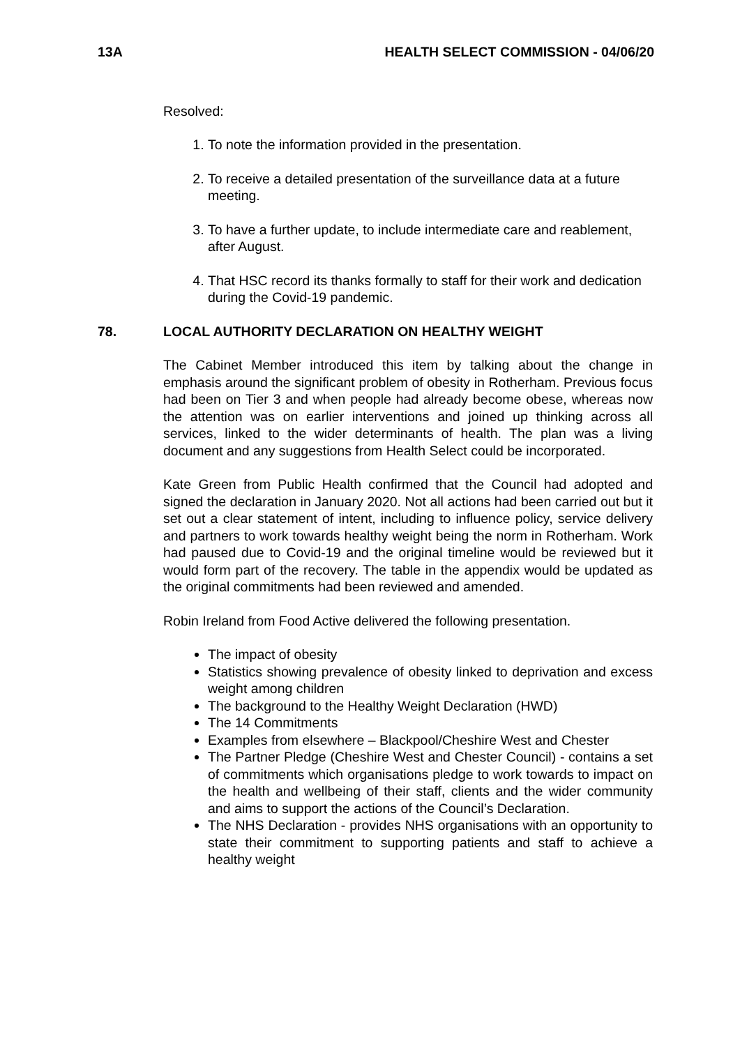13A HEALTH SELECT COMMISSION - 04/06/20
Resolved:
1. To note the information provided in the presentation.
2. To receive a detailed presentation of the surveillance data at a future meeting.
3. To have a further update, to include intermediate care and reablement, after August.
4. That HSC record its thanks formally to staff for their work and dedication during the Covid-19 pandemic.
78. LOCAL AUTHORITY DECLARATION ON HEALTHY WEIGHT
The Cabinet Member introduced this item by talking about the change in emphasis around the significant problem of obesity in Rotherham. Previous focus had been on Tier 3 and when people had already become obese, whereas now the attention was on earlier interventions and joined up thinking across all services, linked to the wider determinants of health. The plan was a living document and any suggestions from Health Select could be incorporated.
Kate Green from Public Health confirmed that the Council had adopted and signed the declaration in January 2020. Not all actions had been carried out but it set out a clear statement of intent, including to influence policy, service delivery and partners to work towards healthy weight being the norm in Rotherham. Work had paused due to Covid-19 and the original timeline would be reviewed but it would form part of the recovery. The table in the appendix would be updated as the original commitments had been reviewed and amended.
Robin Ireland from Food Active delivered the following presentation.
The impact of obesity
Statistics showing prevalence of obesity linked to deprivation and excess weight among children
The background to the Healthy Weight Declaration (HWD)
The 14 Commitments
Examples from elsewhere – Blackpool/Cheshire West and Chester
The Partner Pledge (Cheshire West and Chester Council) - contains a set of commitments which organisations pledge to work towards to impact on the health and wellbeing of their staff, clients and the wider community and aims to support the actions of the Council’s Declaration.
The NHS Declaration - provides NHS organisations with an opportunity to state their commitment to supporting patients and staff to achieve a healthy weight